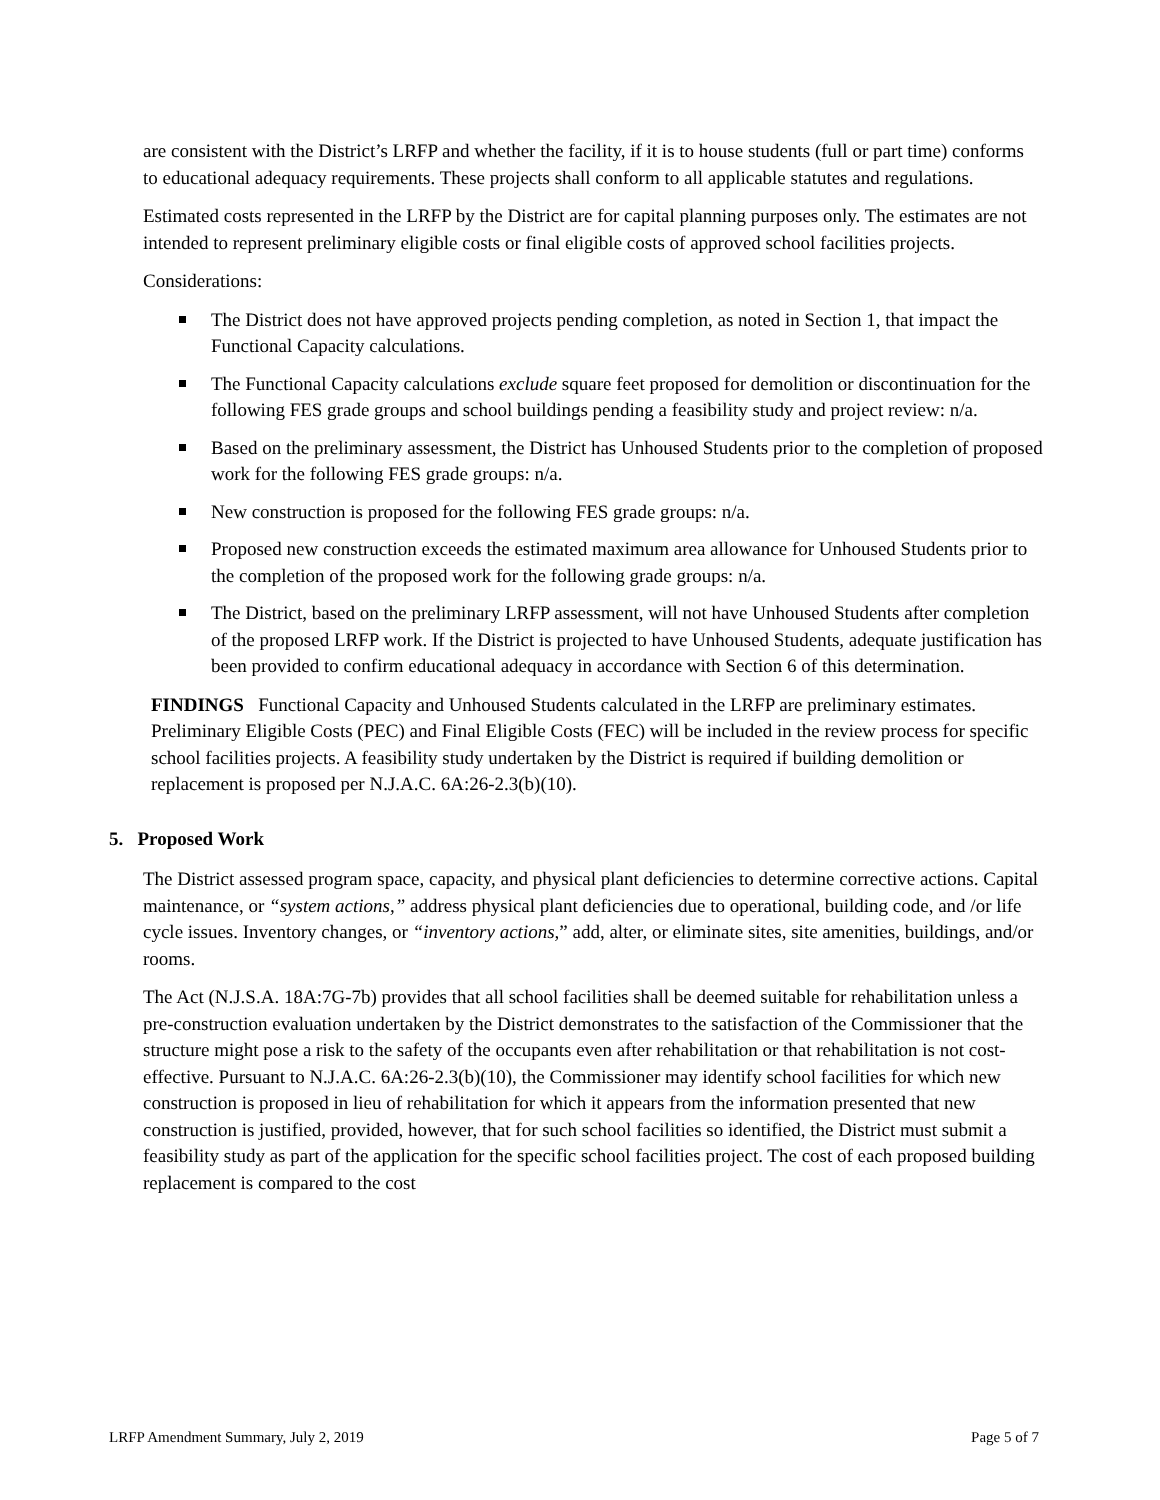are consistent with the District’s LRFP and whether the facility, if it is to house students (full or part time) conforms to educational adequacy requirements. These projects shall conform to all applicable statutes and regulations.
Estimated costs represented in the LRFP by the District are for capital planning purposes only. The estimates are not intended to represent preliminary eligible costs or final eligible costs of approved school facilities projects.
Considerations:
The District does not have approved projects pending completion, as noted in Section 1, that impact the Functional Capacity calculations.
The Functional Capacity calculations exclude square feet proposed for demolition or discontinuation for the following FES grade groups and school buildings pending a feasibility study and project review: n/a.
Based on the preliminary assessment, the District has Unhoused Students prior to the completion of proposed work for the following FES grade groups: n/a.
New construction is proposed for the following FES grade groups: n/a.
Proposed new construction exceeds the estimated maximum area allowance for Unhoused Students prior to the completion of the proposed work for the following grade groups: n/a.
The District, based on the preliminary LRFP assessment, will not have Unhoused Students after completion of the proposed LRFP work. If the District is projected to have Unhoused Students, adequate justification has been provided to confirm educational adequacy in accordance with Section 6 of this determination.
FINDINGS Functional Capacity and Unhoused Students calculated in the LRFP are preliminary estimates. Preliminary Eligible Costs (PEC) and Final Eligible Costs (FEC) will be included in the review process for specific school facilities projects. A feasibility study undertaken by the District is required if building demolition or replacement is proposed per N.J.A.C. 6A:26-2.3(b)(10).
5. Proposed Work
The District assessed program space, capacity, and physical plant deficiencies to determine corrective actions. Capital maintenance, or “system actions,” address physical plant deficiencies due to operational, building code, and /or life cycle issues. Inventory changes, or “inventory actions,” add, alter, or eliminate sites, site amenities, buildings, and/or rooms.
The Act (N.J.S.A. 18A:7G-7b) provides that all school facilities shall be deemed suitable for rehabilitation unless a pre-construction evaluation undertaken by the District demonstrates to the satisfaction of the Commissioner that the structure might pose a risk to the safety of the occupants even after rehabilitation or that rehabilitation is not cost-effective. Pursuant to N.J.A.C. 6A:26-2.3(b)(10), the Commissioner may identify school facilities for which new construction is proposed in lieu of rehabilitation for which it appears from the information presented that new construction is justified, provided, however, that for such school facilities so identified, the District must submit a feasibility study as part of the application for the specific school facilities project. The cost of each proposed building replacement is compared to the cost
LRFP Amendment Summary, July 2, 2019 Page 5 of 7